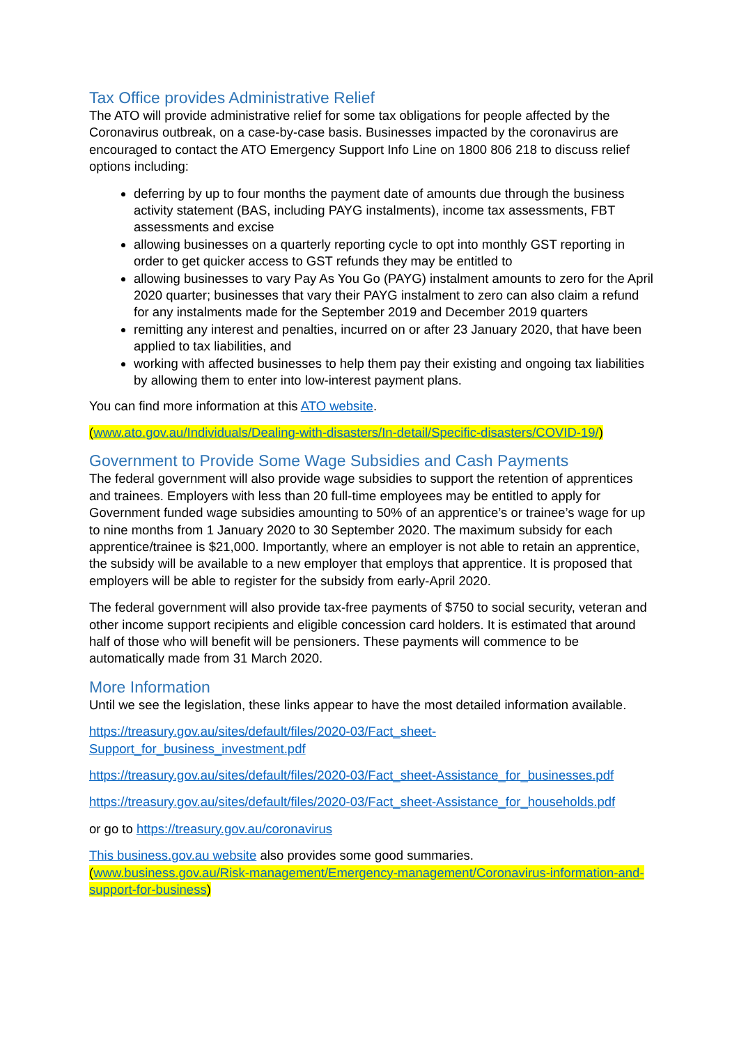Tax Office provides Administrative Relief
The ATO will provide administrative relief for some tax obligations for people affected by the Coronavirus outbreak, on a case-by-case basis. Businesses impacted by the coronavirus are encouraged to contact the ATO Emergency Support Info Line on 1800 806 218 to discuss relief options including:
deferring by up to four months the payment date of amounts due through the business activity statement (BAS, including PAYG instalments), income tax assessments, FBT assessments and excise
allowing businesses on a quarterly reporting cycle to opt into monthly GST reporting in order to get quicker access to GST refunds they may be entitled to
allowing businesses to vary Pay As You Go (PAYG) instalment amounts to zero for the April 2020 quarter; businesses that vary their PAYG instalment to zero can also claim a refund for any instalments made for the September 2019 and December 2019 quarters
remitting any interest and penalties, incurred on or after 23 January 2020, that have been applied to tax liabilities, and
working with affected businesses to help them pay their existing and ongoing tax liabilities by allowing them to enter into low-interest payment plans.
You can find more information at this ATO website.
(www.ato.gov.au/Individuals/Dealing-with-disasters/In-detail/Specific-disasters/COVID-19/)
Government to Provide Some Wage Subsidies and Cash Payments
The federal government will also provide wage subsidies to support the retention of apprentices and trainees. Employers with less than 20 full-time employees may be entitled to apply for Government funded wage subsidies amounting to 50% of an apprentice’s or trainee’s wage for up to nine months from 1 January 2020 to 30 September 2020. The maximum subsidy for each apprentice/trainee is $21,000. Importantly, where an employer is not able to retain an apprentice, the subsidy will be available to a new employer that employs that apprentice. It is proposed that employers will be able to register for the subsidy from early-April 2020.
The federal government will also provide tax-free payments of $750 to social security, veteran and other income support recipients and eligible concession card holders. It is estimated that around half of those who will benefit will be pensioners. These payments will commence to be automatically made from 31 March 2020.
More Information
Until we see the legislation, these links appear to have the most detailed information available.
https://treasury.gov.au/sites/default/files/2020-03/Fact_sheet-
Support_for_business_investment.pdf
https://treasury.gov.au/sites/default/files/2020-03/Fact_sheet-Assistance_for_businesses.pdf
https://treasury.gov.au/sites/default/files/2020-03/Fact_sheet-Assistance_for_households.pdf
or go to https://treasury.gov.au/coronavirus
This business.gov.au website also provides some good summaries.
(www.business.gov.au/Risk-management/Emergency-management/Coronavirus-information-and-support-for-business)